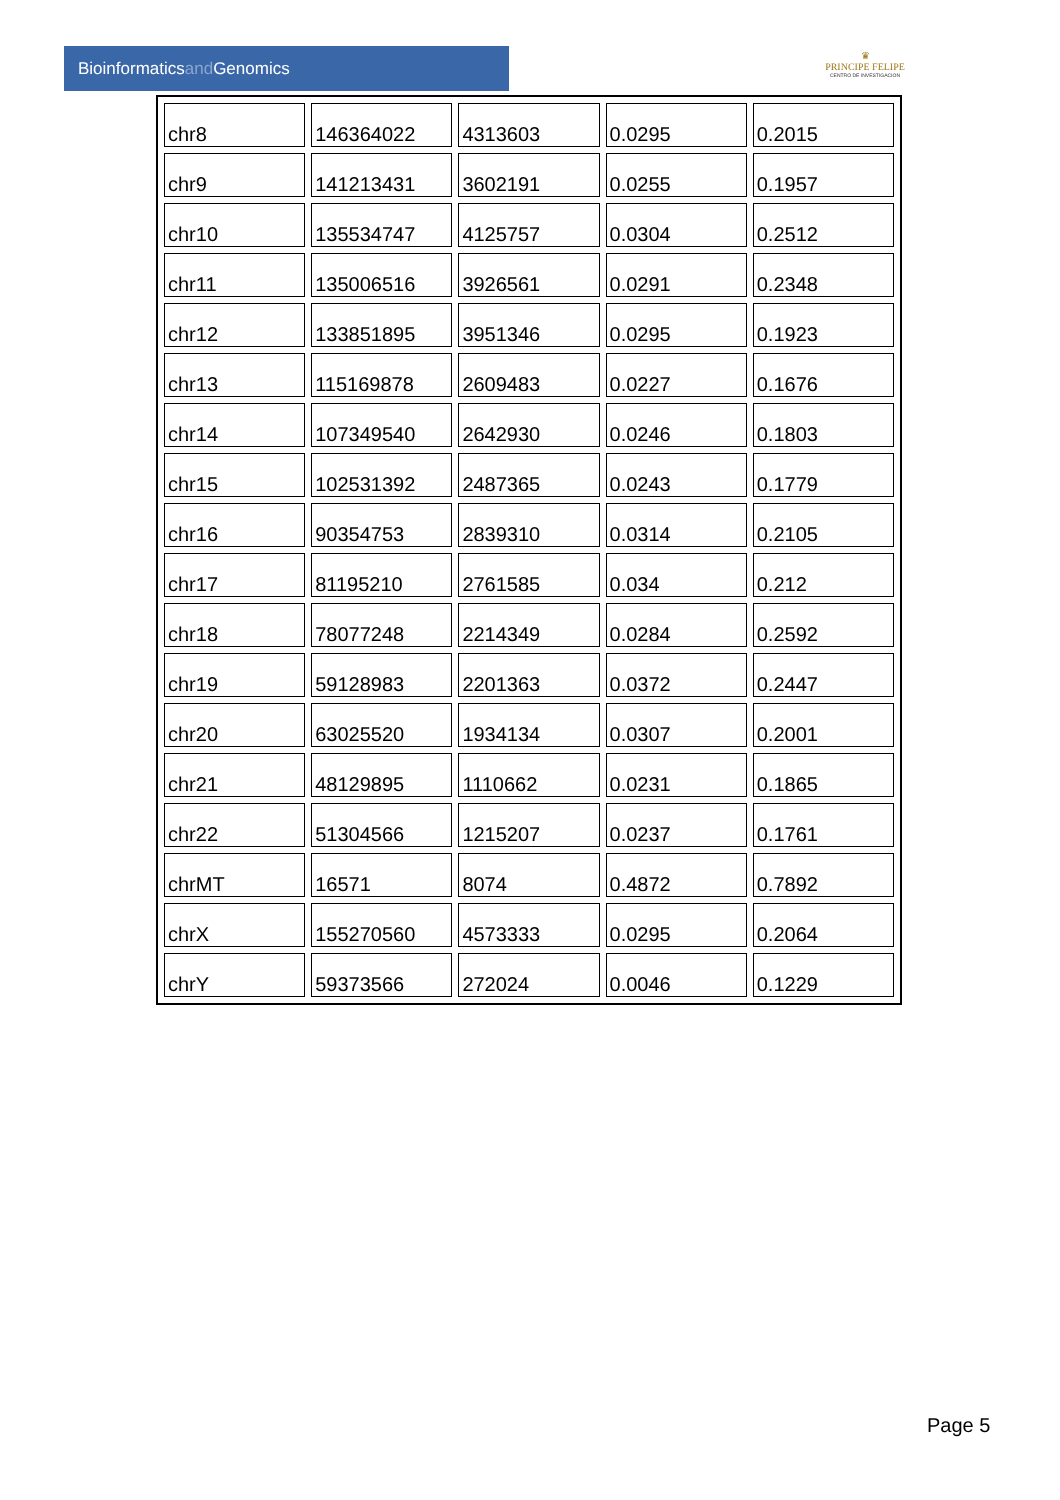Bioinformaticsand Genomics
♛
PRINCIPE FELIPE
CENTRO DE INVESTIGACION
| chr8 | 146364022 | 4313603 | 0.0295 | 0.2015 |
| chr9 | 141213431 | 3602191 | 0.0255 | 0.1957 |
| chr10 | 135534747 | 4125757 | 0.0304 | 0.2512 |
| chr11 | 135006516 | 3926561 | 0.0291 | 0.2348 |
| chr12 | 133851895 | 3951346 | 0.0295 | 0.1923 |
| chr13 | 115169878 | 2609483 | 0.0227 | 0.1676 |
| chr14 | 107349540 | 2642930 | 0.0246 | 0.1803 |
| chr15 | 102531392 | 2487365 | 0.0243 | 0.1779 |
| chr16 | 90354753 | 2839310 | 0.0314 | 0.2105 |
| chr17 | 81195210 | 2761585 | 0.034 | 0.212 |
| chr18 | 78077248 | 2214349 | 0.0284 | 0.2592 |
| chr19 | 59128983 | 2201363 | 0.0372 | 0.2447 |
| chr20 | 63025520 | 1934134 | 0.0307 | 0.2001 |
| chr21 | 48129895 | 1110662 | 0.0231 | 0.1865 |
| chr22 | 51304566 | 1215207 | 0.0237 | 0.1761 |
| chrMT | 16571 | 8074 | 0.4872 | 0.7892 |
| chrX | 155270560 | 4573333 | 0.0295 | 0.2064 |
| chrY | 59373566 | 272024 | 0.0046 | 0.1229 |
Page 5